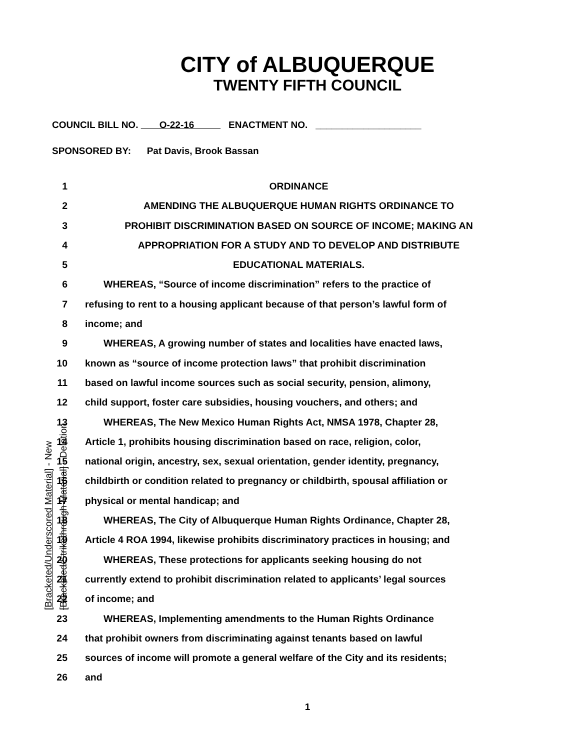CITY of ALBUQUERQUE
TWENTY FIFTH COUNCIL
COUNCIL BILL NO. O-22-16 ENACTMENT NO. ____________________
SPONSORED BY: Pat Davis, Brook Bassan
[Bracketed/Underscored Material] - New
[Bracketed/Strikethrough Material] - Deletion
1 ORDINANCE
2 AMENDING THE ALBUQUERQUE HUMAN RIGHTS ORDINANCE TO
3 PROHIBIT DISCRIMINATION BASED ON SOURCE OF INCOME; MAKING AN
4 APPROPRIATION FOR A STUDY AND TO DEVELOP AND DISTRIBUTE
5 EDUCATIONAL MATERIALS.
6 WHEREAS, “Source of income discrimination” refers to the practice of
7 refusing to rent to a housing applicant because of that person’s lawful form of
8 income; and
9 WHEREAS, A growing number of states and localities have enacted laws,
10 known as “source of income protection laws” that prohibit discrimination
11 based on lawful income sources such as social security, pension, alimony,
12 child support, foster care subsidies, housing vouchers, and others; and
13 WHEREAS, The New Mexico Human Rights Act, NMSA 1978, Chapter 28,
14 Article 1, prohibits housing discrimination based on race, religion, color,
15 national origin, ancestry, sex, sexual orientation, gender identity, pregnancy,
16 childbirth or condition related to pregnancy or childbirth, spousal affiliation or
17 physical or mental handicap; and
18 WHEREAS, The City of Albuquerque Human Rights Ordinance, Chapter 28,
19 Article 4 ROA 1994, likewise prohibits discriminatory practices in housing; and
20 WHEREAS, These protections for applicants seeking housing do not
21 currently extend to prohibit discrimination related to applicants’ legal sources
22 of income; and
23 WHEREAS, Implementing amendments to the Human Rights Ordinance
24 that prohibit owners from discriminating against tenants based on lawful
25 sources of income will promote a general welfare of the City and its residents;
26 and
1